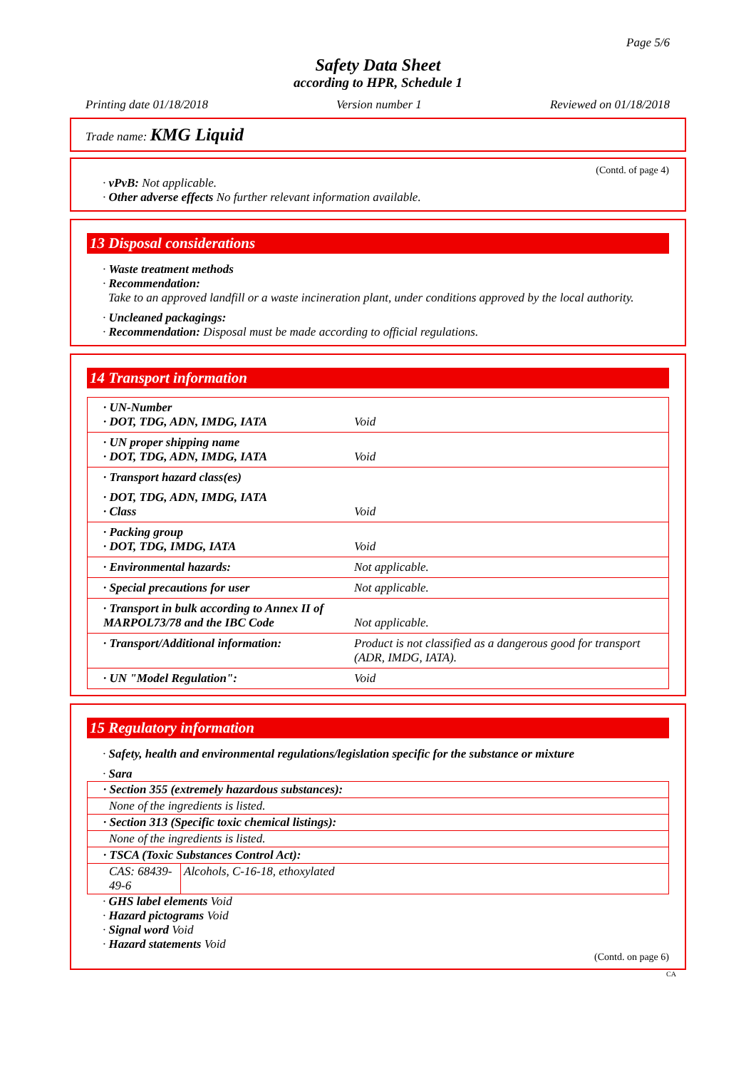Page 5/6
Safety Data Sheet
according to HPR, Schedule 1
Printing date 01/18/2018 Version number 1 Reviewed on 01/18/2018
Trade name: KMG Liquid
(Contd. of page 4)
· vPvB: Not applicable.
· Other adverse effects No further relevant information available.
13 Disposal considerations
· Waste treatment methods
· Recommendation:
Take to an approved landfill or a waste incineration plant, under conditions approved by the local authority.
· Uncleaned packagings:
· Recommendation: Disposal must be made according to official regulations.
14 Transport information
| · UN-Number · DOT, TDG, ADN, IMDG, IATA | Void |
| · UN proper shipping name · DOT, TDG, ADN, IMDG, IATA | Void |
| · Transport hazard class(es) | |
| · DOT, TDG, ADN, IMDG, IATA · Class | Void |
| · Packing group · DOT, TDG, IMDG, IATA | Void |
| · Environmental hazards: | Not applicable. |
| · Special precautions for user | Not applicable. |
| · Transport in bulk according to Annex II of MARPOL73/78 and the IBC Code | Not applicable. |
| · Transport/Additional information: | Product is not classified as a dangerous good for transport (ADR, IMDG, IATA). |
| · UN "Model Regulation": | Void |
15 Regulatory information
· Safety, health and environmental regulations/legislation specific for the substance or mixture
· Sara
| · Section 355 (extremely hazardous substances): | |
| None of the ingredients is listed. | |
| · Section 313 (Specific toxic chemical listings): | |
| None of the ingredients is listed. | |
| · TSCA (Toxic Substances Control Act): | |
| CAS: 68439-49-6 | Alcohols, C-16-18, ethoxylated |
· GHS label elements Void
· Hazard pictograms Void
· Signal word Void
· Hazard statements Void
(Contd. on page 6)
CA